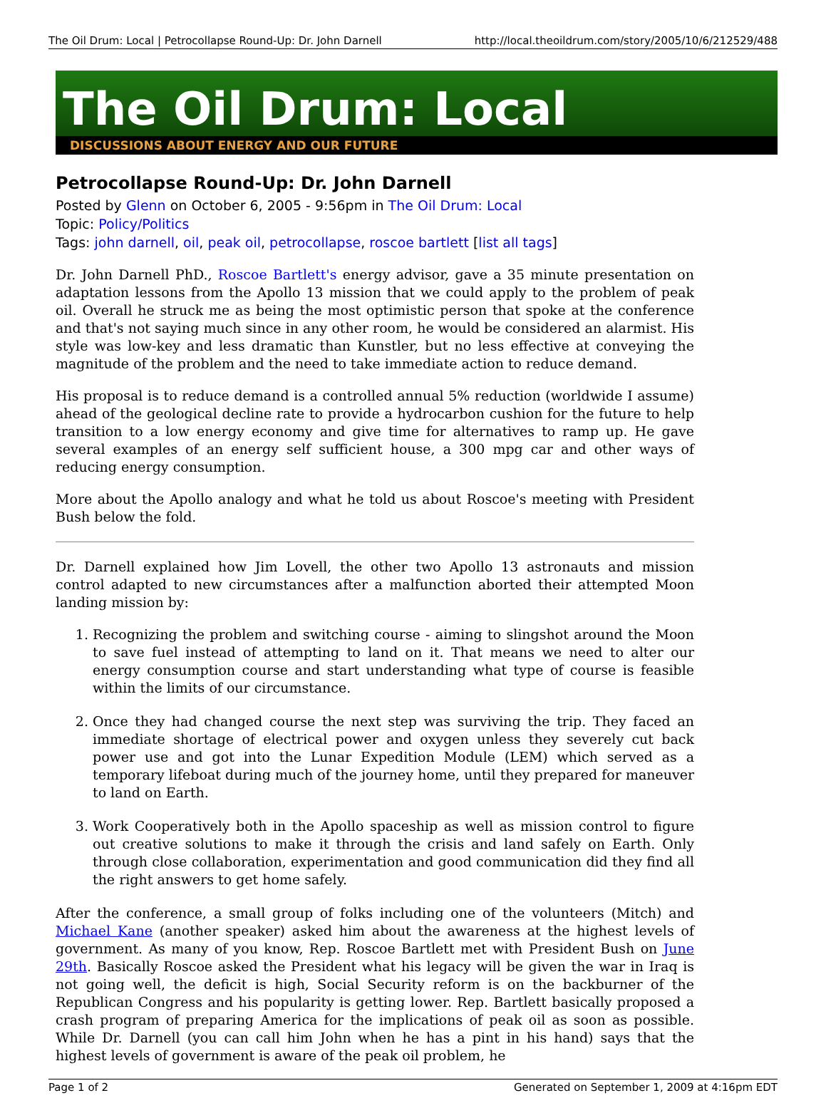The Oil Drum: Local | Petrocollapse Round-Up: Dr. John Darnell http://local.theoildrum.com/story/2005/10/6/212529/488
The Oil Drum: Local
DISCUSSIONS ABOUT ENERGY AND OUR FUTURE
Petrocollapse Round-Up: Dr. John Darnell
Posted by Glenn on October 6, 2005 - 9:56pm in The Oil Drum: Local
Topic: Policy/Politics
Tags: john darnell, oil, peak oil, petrocollapse, roscoe bartlett [list all tags]
Dr. John Darnell PhD., Roscoe Bartlett's energy advisor, gave a 35 minute presentation on adaptation lessons from the Apollo 13 mission that we could apply to the problem of peak oil. Overall he struck me as being the most optimistic person that spoke at the conference and that's not saying much since in any other room, he would be considered an alarmist. His style was low-key and less dramatic than Kunstler, but no less effective at conveying the magnitude of the problem and the need to take immediate action to reduce demand.
His proposal is to reduce demand is a controlled annual 5% reduction (worldwide I assume) ahead of the geological decline rate to provide a hydrocarbon cushion for the future to help transition to a low energy economy and give time for alternatives to ramp up. He gave several examples of an energy self sufficient house, a 300 mpg car and other ways of reducing energy consumption.
More about the Apollo analogy and what he told us about Roscoe's meeting with President Bush below the fold.
Dr. Darnell explained how Jim Lovell, the other two Apollo 13 astronauts and mission control adapted to new circumstances after a malfunction aborted their attempted Moon landing mission by:
1. Recognizing the problem and switching course - aiming to slingshot around the Moon to save fuel instead of attempting to land on it. That means we need to alter our energy consumption course and start understanding what type of course is feasible within the limits of our circumstance.
2. Once they had changed course the next step was surviving the trip. They faced an immediate shortage of electrical power and oxygen unless they severely cut back power use and got into the Lunar Expedition Module (LEM) which served as a temporary lifeboat during much of the journey home, until they prepared for maneuver to land on Earth.
3. Work Cooperatively both in the Apollo spaceship as well as mission control to figure out creative solutions to make it through the crisis and land safely on Earth. Only through close collaboration, experimentation and good communication did they find all the right answers to get home safely.
After the conference, a small group of folks including one of the volunteers (Mitch) and Michael Kane (another speaker) asked him about the awareness at the highest levels of government. As many of you know, Rep. Roscoe Bartlett met with President Bush on June 29th. Basically Roscoe asked the President what his legacy will be given the war in Iraq is not going well, the deficit is high, Social Security reform is on the backburner of the Republican Congress and his popularity is getting lower. Rep. Bartlett basically proposed a crash program of preparing America for the implications of peak oil as soon as possible. While Dr. Darnell (you can call him John when he has a pint in his hand) says that the highest levels of government is aware of the peak oil problem, he
Page 1 of 2 Generated on September 1, 2009 at 4:16pm EDT